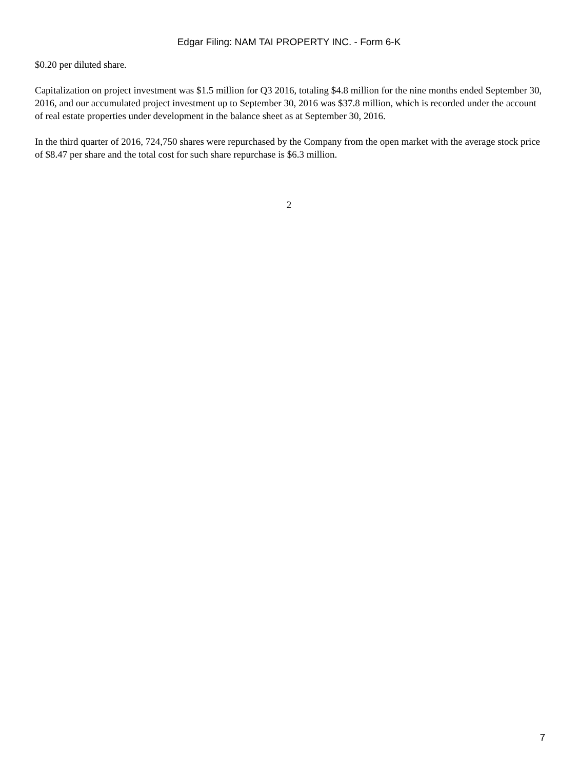Edgar Filing: NAM TAI PROPERTY INC. - Form 6-K
$0.20 per diluted share.
Capitalization on project investment was $1.5 million for Q3 2016, totaling $4.8 million for the nine months ended September 30, 2016, and our accumulated project investment up to September 30, 2016 was $37.8 million, which is recorded under the account of real estate properties under development in the balance sheet as at September 30, 2016.
In the third quarter of 2016, 724,750 shares were repurchased by the Company from the open market with the average stock price of $8.47 per share and the total cost for such share repurchase is $6.3 million.
2
7